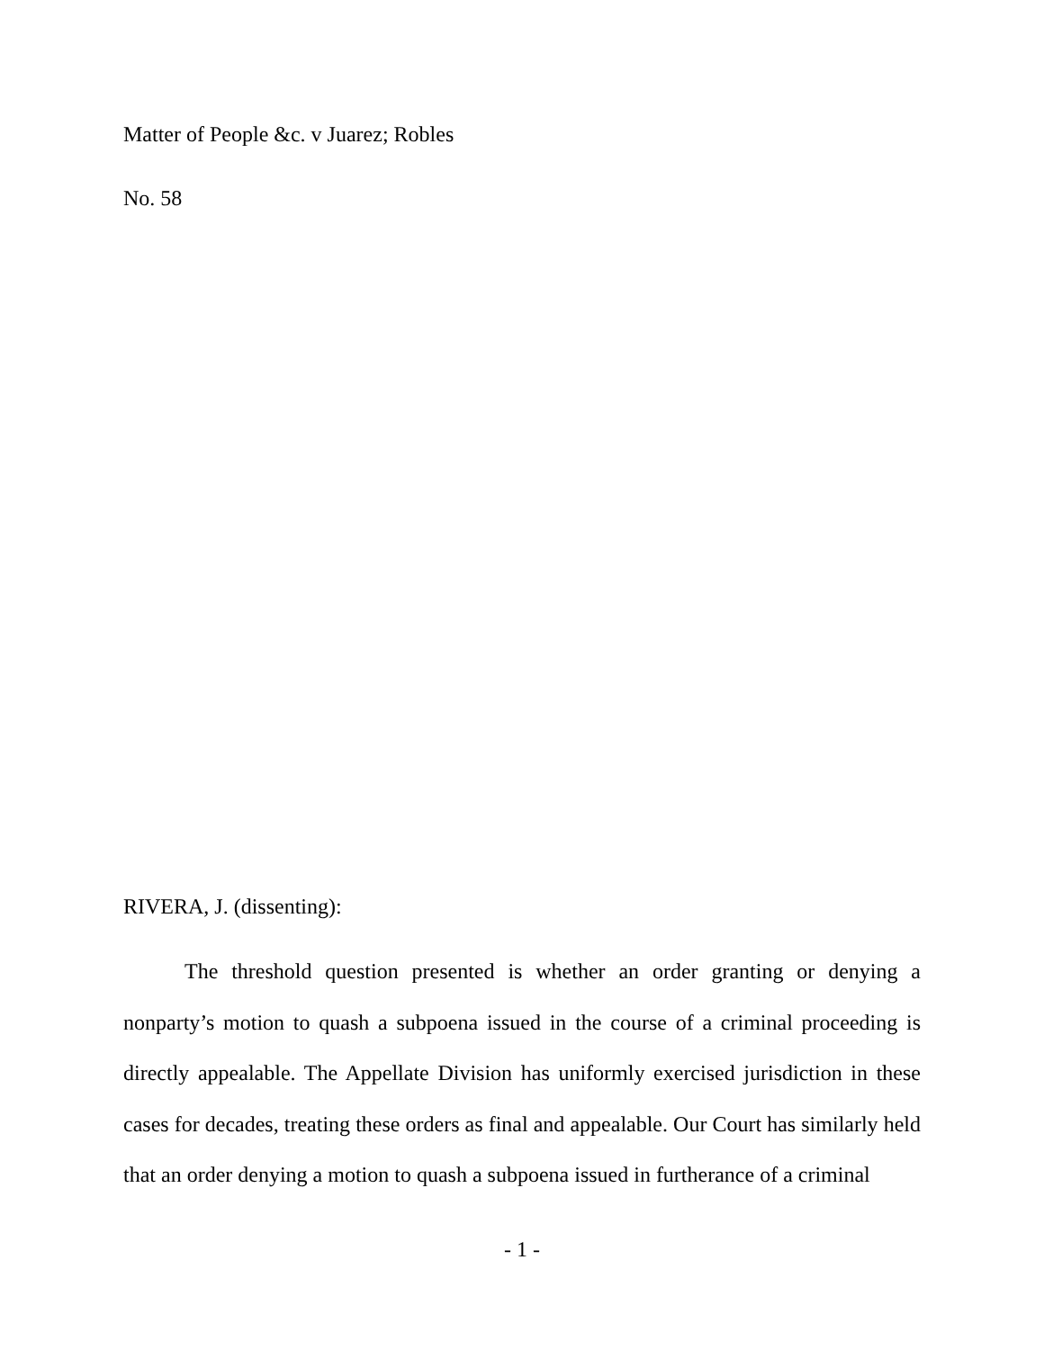Matter of People &c. v Juarez; Robles
No. 58
RIVERA, J. (dissenting):
The threshold question presented is whether an order granting or denying a nonparty’s motion to quash a subpoena issued in the course of a criminal proceeding is directly appealable. The Appellate Division has uniformly exercised jurisdiction in these cases for decades, treating these orders as final and appealable. Our Court has similarly held that an order denying a motion to quash a subpoena issued in furtherance of a criminal
- 1 -